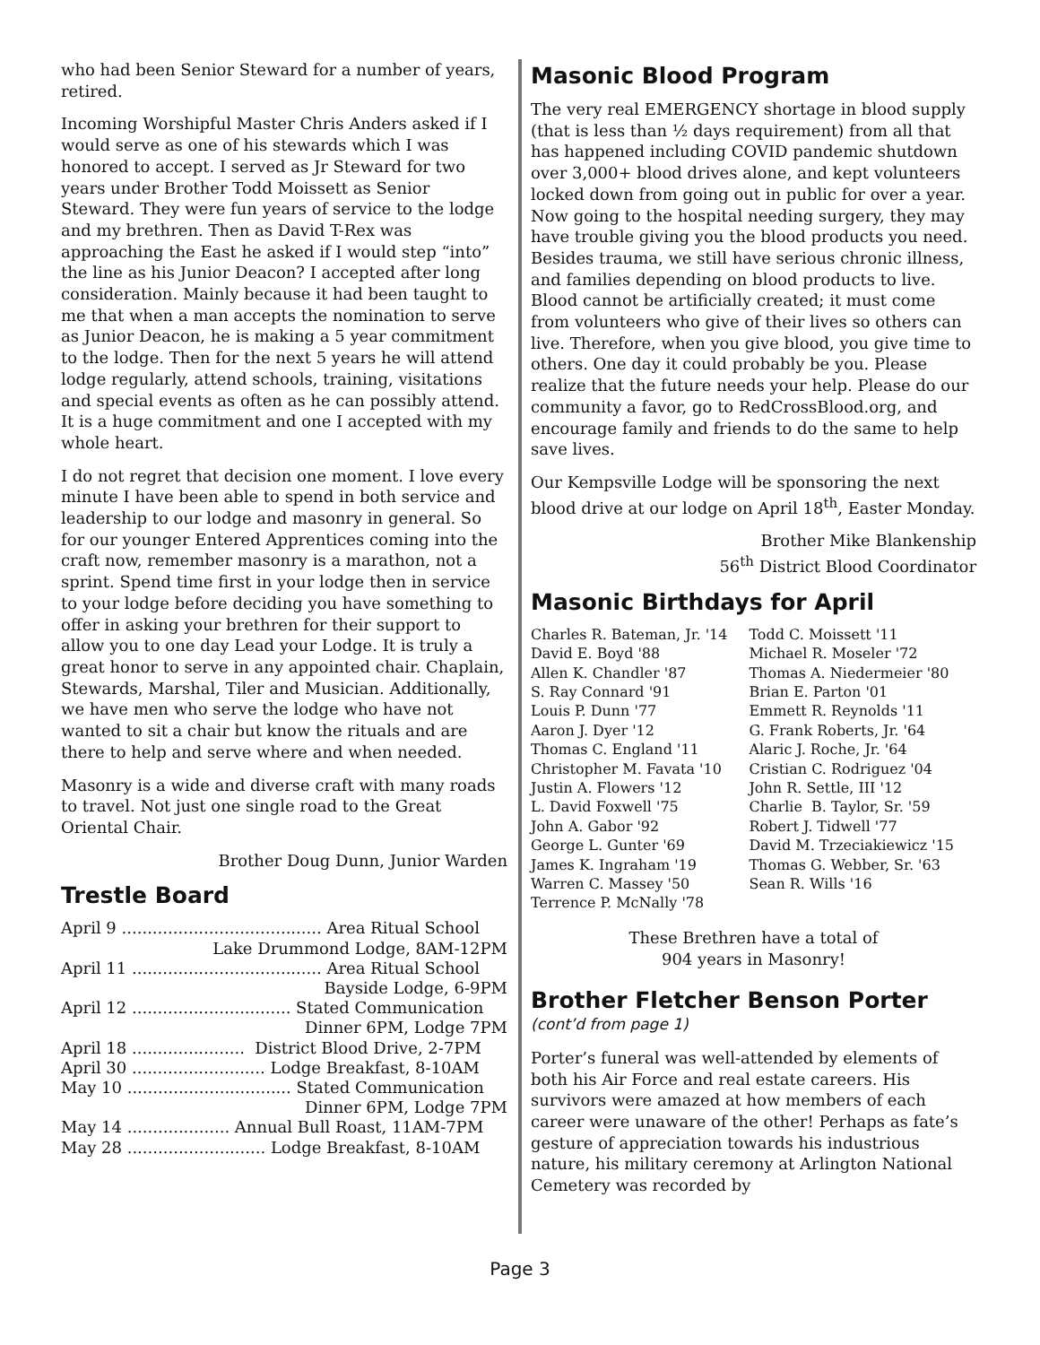who had been Senior Steward for a number of years, retired.
Incoming Worshipful Master Chris Anders asked if I would serve as one of his stewards which I was honored to accept. I served as Jr Steward for two years under Brother Todd Moissett as Senior Steward. They were fun years of service to the lodge and my brethren. Then as David T-Rex was approaching the East he asked if I would step “into” the line as his Junior Deacon? I accepted after long consideration. Mainly because it had been taught to me that when a man accepts the nomination to serve as Junior Deacon, he is making a 5 year commitment to the lodge. Then for the next 5 years he will attend lodge regularly, attend schools, training, visitations and special events as often as he can possibly attend. It is a huge commitment and one I accepted with my whole heart.
I do not regret that decision one moment. I love every minute I have been able to spend in both service and leadership to our lodge and masonry in general. So for our younger Entered Apprentices coming into the craft now, remember masonry is a marathon, not a sprint. Spend time first in your lodge then in service to your lodge before deciding you have something to offer in asking your brethren for their support to allow you to one day Lead your Lodge. It is truly a great honor to serve in any appointed chair. Chaplain, Stewards, Marshal, Tiler and Musician. Additionally, we have men who serve the lodge who have not wanted to sit a chair but know the rituals and are there to help and serve where and when needed.
Masonry is a wide and diverse craft with many roads to travel. Not just one single road to the Great Oriental Chair.
Brother Doug Dunn, Junior Warden
Trestle Board
April 9 ....................................... Area Ritual School
Lake Drummond Lodge, 8AM-12PM
April 11 ..................................... Area Ritual School
Bayside Lodge, 6-9PM
April 12 ............................... Stated Communication
Dinner 6PM, Lodge 7PM
April 18 ...................... District Blood Drive, 2-7PM
April 30 .......................... Lodge Breakfast, 8-10AM
May 10 ................................ Stated Communication
Dinner 6PM, Lodge 7PM
May 14 .................... Annual Bull Roast, 11AM-7PM
May 28 ........................... Lodge Breakfast, 8-10AM
Masonic Blood Program
The very real EMERGENCY shortage in blood supply (that is less than ½ days requirement) from all that has happened including COVID pandemic shutdown over 3,000+ blood drives alone, and kept volunteers locked down from going out in public for over a year. Now going to the hospital needing surgery, they may have trouble giving you the blood products you need. Besides trauma, we still have serious chronic illness, and families depending on blood products to live. Blood cannot be artificially created; it must come from volunteers who give of their lives so others can live. Therefore, when you give blood, you give time to others. One day it could probably be you. Please realize that the future needs your help. Please do our community a favor, go to RedCrossBlood.org, and encourage family and friends to do the same to help save lives.
Our Kempsville Lodge will be sponsoring the next blood drive at our lodge on April 18<sup>th</sup>, Easter Monday.
Brother Mike Blankenship
56<sup>th</sup> District Blood Coordinator
Masonic Birthdays for April
| Charles R. Bateman, Jr. '14 | Todd C. Moissett '11 |
| David E. Boyd '88 | Michael R. Moseler '72 |
| Allen K. Chandler '87 | Thomas A. Niedermeier '80 |
| S. Ray Connard '91 | Brian E. Parton '01 |
| Louis P. Dunn '77 | Emmett R. Reynolds '11 |
| Aaron J. Dyer '12 | G. Frank Roberts, Jr. '64 |
| Thomas C. England '11 | Alaric J. Roche, Jr. '64 |
| Christopher M. Favata '10 | Cristian C. Rodriguez '04 |
| Justin A. Flowers '12 | John R. Settle, III '12 |
| L. David Foxwell '75 | Charlie B. Taylor, Sr. '59 |
| John A. Gabor '92 | Robert J. Tidwell '77 |
| George L. Gunter '69 | David M. Trzeciakiewicz '15 |
| James K. Ingraham '19 | Thomas G. Webber, Sr. '63 |
| Warren C. Massey '50 | Sean R. Wills '16 |
| Terrence P. McNally '78 | |
These Brethren have a total of
904 years in Masonry!
Brother Fletcher Benson Porter
(cont’d from page 1)
Porter’s funeral was well-attended by elements of both his Air Force and real estate careers. His survivors were amazed at how members of each career were unaware of the other! Perhaps as fate’s gesture of appreciation towards his industrious nature, his military ceremony at Arlington National Cemetery was recorded by
Page 3